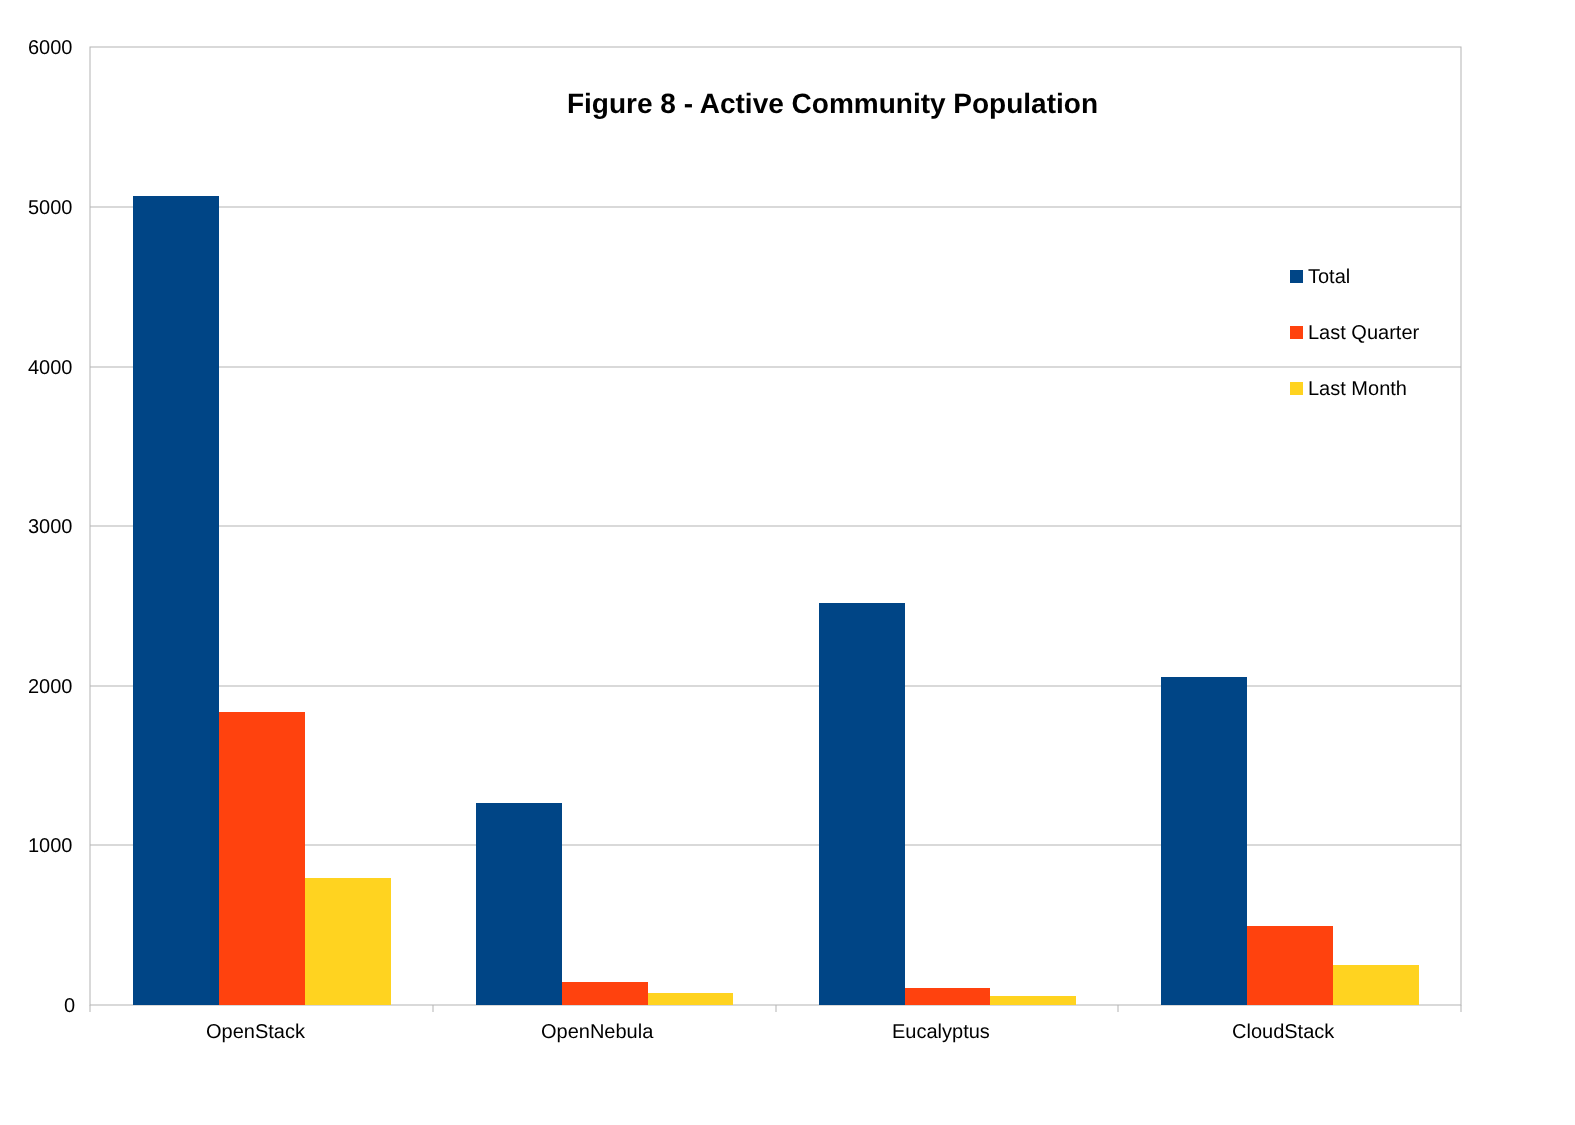Figure 8 - Active Community Population
6000
5000
4000
3000
2000
1000
0
Total
Last Quarter
Last Month
OpenStack OpenNebula Eucalyptus CloudStack